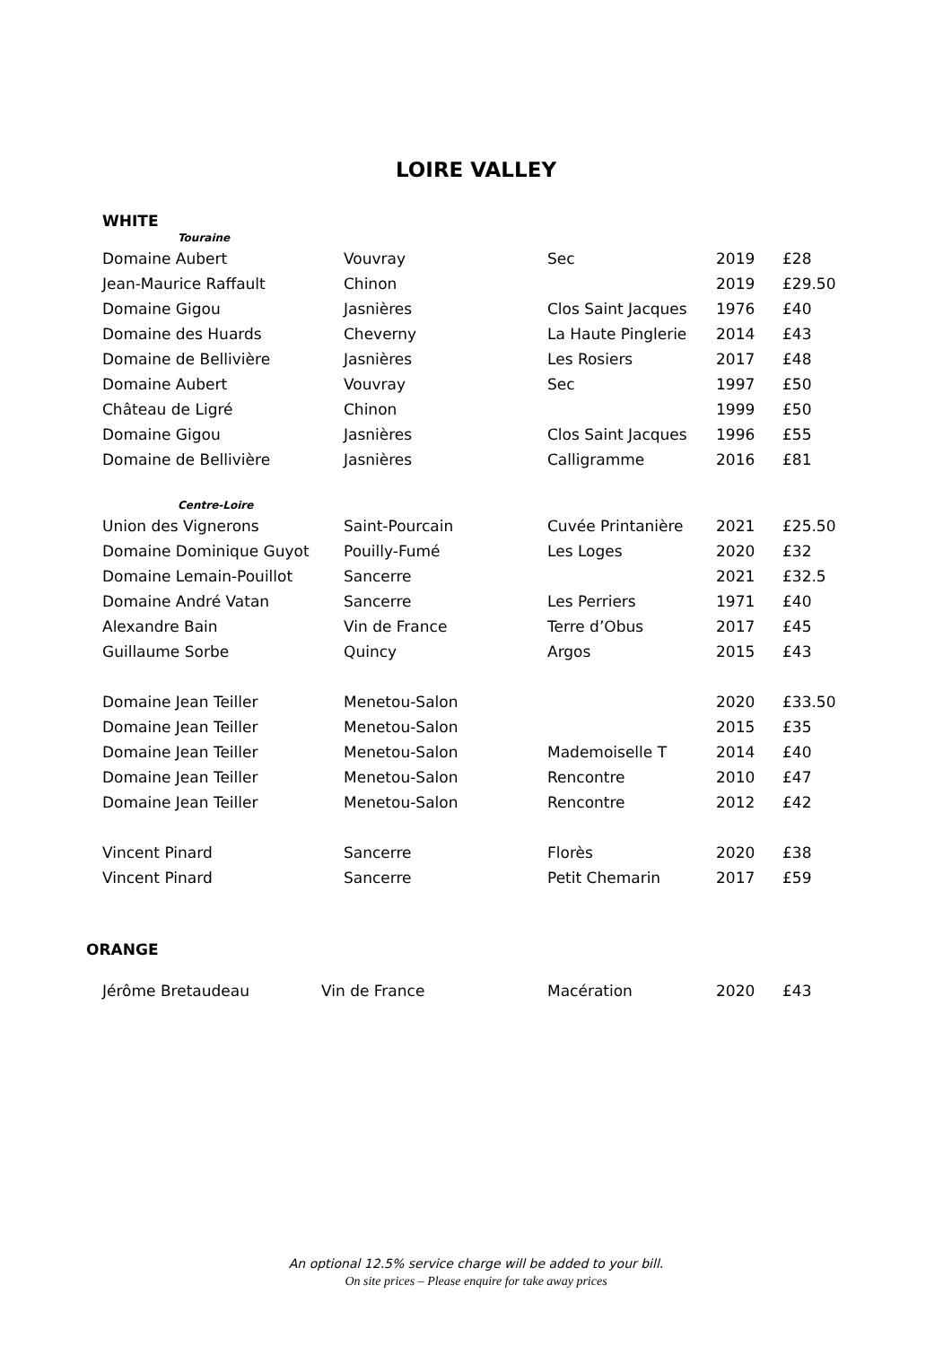LOIRE VALLEY
WHITE
| Touraine | | | | |
| Domaine Aubert | Vouvray | Sec | 2019 | £28 |
| Jean-Maurice Raffault | Chinon | | 2019 | £29.50 |
| Domaine Gigou | Jasnières | Clos Saint Jacques | 1976 | £40 |
| Domaine des Huards | Cheverny | La Haute Pinglerie | 2014 | £43 |
| Domaine de Bellivière | Jasnières | Les Rosiers | 2017 | £48 |
| Domaine Aubert | Vouvray | Sec | 1997 | £50 |
| Château de Ligré | Chinon | | 1999 | £50 |
| Domaine Gigou | Jasnières | Clos Saint Jacques | 1996 | £55 |
| Domaine de Bellivière | Jasnières | Calligramme | 2016 | £81 |
| Centre-Loire | | | | |
| Union des Vignerons | Saint-Pourcain | Cuvée Printanière | 2021 | £25.50 |
| Domaine Dominique Guyot | Pouilly-Fumé | Les Loges | 2020 | £32 |
| Domaine Lemain-Pouillot | Sancerre | | 2021 | £32.5 |
| Domaine André Vatan | Sancerre | Les Perriers | 1971 | £40 |
| Alexandre Bain | Vin de France | Terre d’Obus | 2017 | £45 |
| Guillaume Sorbe | Quincy | Argos | 2015 | £43 |
| Domaine Jean Teiller | Menetou-Salon | | 2020 | £33.50 |
| Domaine Jean Teiller | Menetou-Salon | | 2015 | £35 |
| Domaine Jean Teiller | Menetou-Salon | Mademoiselle T | 2014 | £40 |
| Domaine Jean Teiller | Menetou-Salon | Rencontre | 2010 | £47 |
| Domaine Jean Teiller | Menetou-Salon | Rencontre | 2012 | £42 |
| Vincent Pinard | Sancerre | Florès | 2020 | £38 |
| Vincent Pinard | Sancerre | Petit Chemarin | 2017 | £59 |
ORANGE
| Jérôme Bretaudeau | Vin de France | Macération | 2020 | £43 |
An optional 12.5% service charge will be added to your bill.
On site prices – Please enquire for take away prices